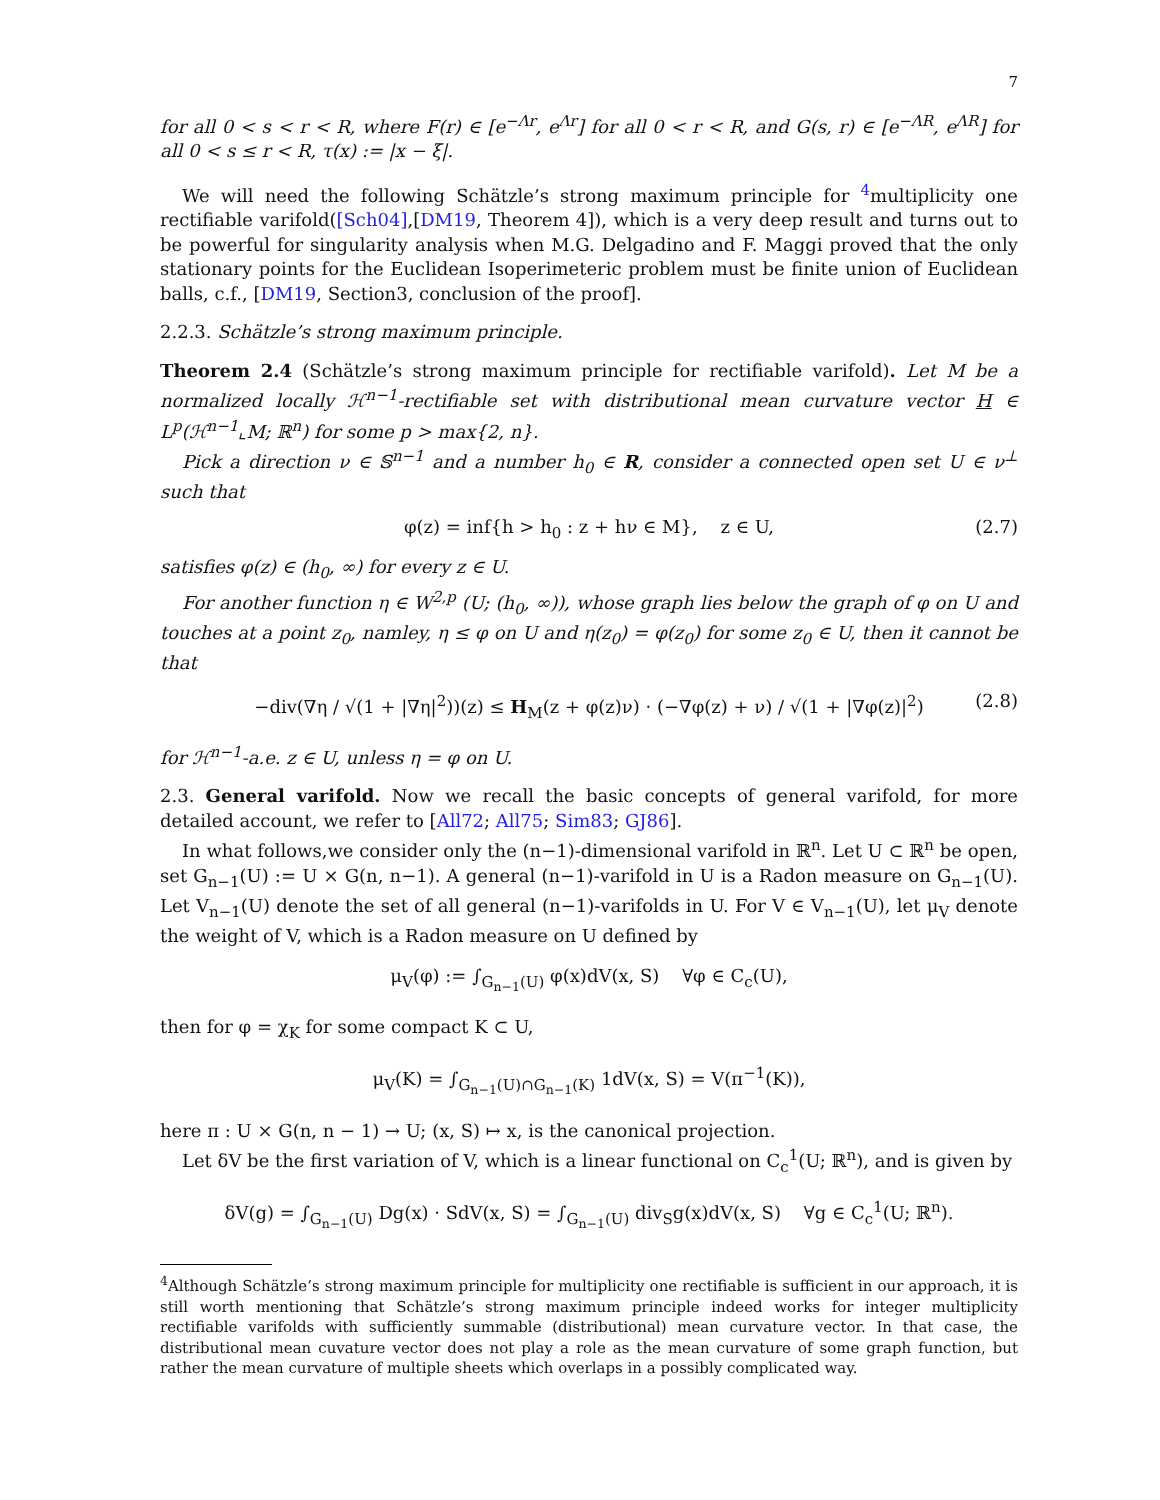7
for all 0 < s < r < R, where F(r) ∈ [e<sup>−Λr</sup>, e<sup>Λr</sup>] for all 0 < r < R, and G(s, r) ∈ [e<sup>−ΛR</sup>, e<sup>ΛR</sup>] for all 0 < s ≤ r < R, τ(x) := |x − ξ|.
We will need the following Schätzle’s strong maximum principle for <sup>4</sup>multiplicity one rectifiable varifold([Sch04],[DM19, Theorem 4]), which is a very deep result and turns out to be powerful for singularity analysis when M.G. Delgadino and F. Maggi proved that the only stationary points for the Euclidean Isoperimeteric problem must be finite union of Euclidean balls, c.f., [DM19, Section3, conclusion of the proof].
2.2.3. Schätzle’s strong maximum principle.
Theorem 2.4 (Schätzle’s strong maximum principle for rectifiable varifold). Let M be a normalized locally ℋ<sup>n−1</sup>-rectifiable set with distributional mean curvature vector H ∈ L<sup>p</sup>(ℋ<sup>n−1</sup>⌞M; ℝ<sup>n</sup>) for some p > max{2, n}.
Pick a direction ν ∈ 𝕊<sup>n−1</sup> and a number h<sub>0</sub> ∈ R, consider a connected open set U ∈ ν<sup>⊥</sup> such that
φ(z) = inf{h > h<sub>0</sub> : z + hν ∈ M}, z ∈ U, (2.7)
satisfies φ(z) ∈ (h<sub>0</sub>, ∞) for every z ∈ U.
For another function η ∈ W<sup>2,p</sup> (U; (h<sub>0</sub>, ∞)), whose graph lies below the graph of φ on U and touches at a point z<sub>0</sub>, namley, η ≤ φ on U and η(z<sub>0</sub>) = φ(z<sub>0</sub>) for some z<sub>0</sub> ∈ U, then it cannot be that
−div(∇η / √(1 + |∇η|<sup>2</sup>))(z) ≤ H<sub>M</sub>(z + φ(z)ν) · (−∇φ(z) + ν) / √(1 + |∇φ(z)|<sup>2</sup>) (2.8)
for ℋ<sup>n−1</sup>-a.e. z ∈ U, unless η = φ on U.
2.3. General varifold. Now we recall the basic concepts of general varifold, for more detailed account, we refer to [All72; All75; Sim83; GJ86].
In what follows,we consider only the (n−1)-dimensional varifold in ℝ<sup>n</sup>. Let U ⊂ ℝ<sup>n</sup> be open, set G<sub>n−1</sub>(U) := U × G(n, n−1). A general (n−1)-varifold in U is a Radon measure on G<sub>n−1</sub>(U). Let V<sub>n−1</sub>(U) denote the set of all general (n−1)-varifolds in U. For V ∈ V<sub>n−1</sub>(U), let μ<sub>V</sub> denote the weight of V, which is a Radon measure on U defined by
μ<sub>V</sub>(φ) := ∫<sub>G<sub>n−1</sub>(U)</sub> φ(x)dV(x, S) ∀φ ∈ C<sub>c</sub>(U),
then for φ = χ<sub>K</sub> for some compact K ⊂ U,
μ<sub>V</sub>(K) = ∫<sub>G<sub>n−1</sub>(U)∩G<sub>n−1</sub>(K)</sub> 1dV(x, S) = V(π<sup>−1</sup>(K)),
here π : U × G(n, n − 1) → U; (x, S) ↦ x, is the canonical projection.
Let δV be the first variation of V, which is a linear functional on C<sub>c</sub><sup>1</sup>(U; ℝ<sup>n</sup>), and is given by
δV(g) = ∫<sub>G<sub>n−1</sub>(U)</sub> Dg(x) · SdV(x, S) = ∫<sub>G<sub>n−1</sub>(U)</sub> div<sub>S</sub>g(x)dV(x, S) ∀g ∈ C<sub>c</sub><sup>1</sup>(U; ℝ<sup>n</sup>).
<sup>4</sup> Although Schätzle’s strong maximum principle for multiplicity one rectifiable is sufficient in our approach, it is still worth mentioning that Schätzle’s strong maximum principle indeed works for integer multiplicity rectifiable varifolds with sufficiently summable (distributional) mean curvature vector. In that case, the distributional mean cuvature vector does not play a role as the mean curvature of some graph function, but rather the mean curvature of multiple sheets which overlaps in a possibly complicated way.